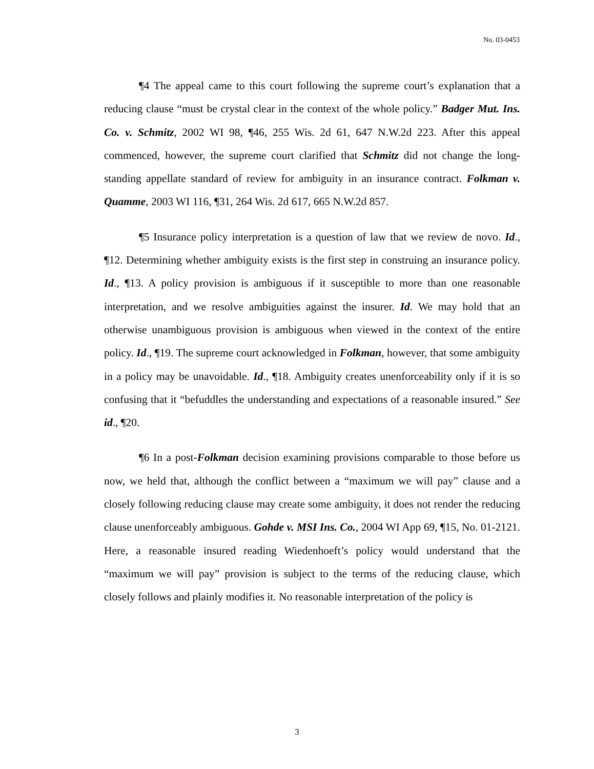No. 03-0453
¶4 The appeal came to this court following the supreme court’s explanation that a reducing clause “must be crystal clear in the context of the whole policy.” Badger Mut. Ins. Co. v. Schmitz, 2002 WI 98, ¶46, 255 Wis. 2d 61, 647 N.W.2d 223. After this appeal commenced, however, the supreme court clarified that Schmitz did not change the long-standing appellate standard of review for ambiguity in an insurance contract. Folkman v. Quamme, 2003 WI 116, ¶31, 264 Wis. 2d 617, 665 N.W.2d 857.
¶5 Insurance policy interpretation is a question of law that we review de novo. Id., ¶12. Determining whether ambiguity exists is the first step in construing an insurance policy. Id., ¶13. A policy provision is ambiguous if it susceptible to more than one reasonable interpretation, and we resolve ambiguities against the insurer. Id. We may hold that an otherwise unambiguous provision is ambiguous when viewed in the context of the entire policy. Id., ¶19. The supreme court acknowledged in Folkman, however, that some ambiguity in a policy may be unavoidable. Id., ¶18. Ambiguity creates unenforceability only if it is so confusing that it “befuddles the understanding and expectations of a reasonable insured.” See id., ¶20.
¶6 In a post-Folkman decision examining provisions comparable to those before us now, we held that, although the conflict between a “maximum we will pay” clause and a closely following reducing clause may create some ambiguity, it does not render the reducing clause unenforceably ambiguous. Gohde v. MSI Ins. Co., 2004 WI App 69, ¶15, No. 01-2121. Here, a reasonable insured reading Wiedenhoeft’s policy would understand that the “maximum we will pay” provision is subject to the terms of the reducing clause, which closely follows and plainly modifies it. No reasonable interpretation of the policy is
3